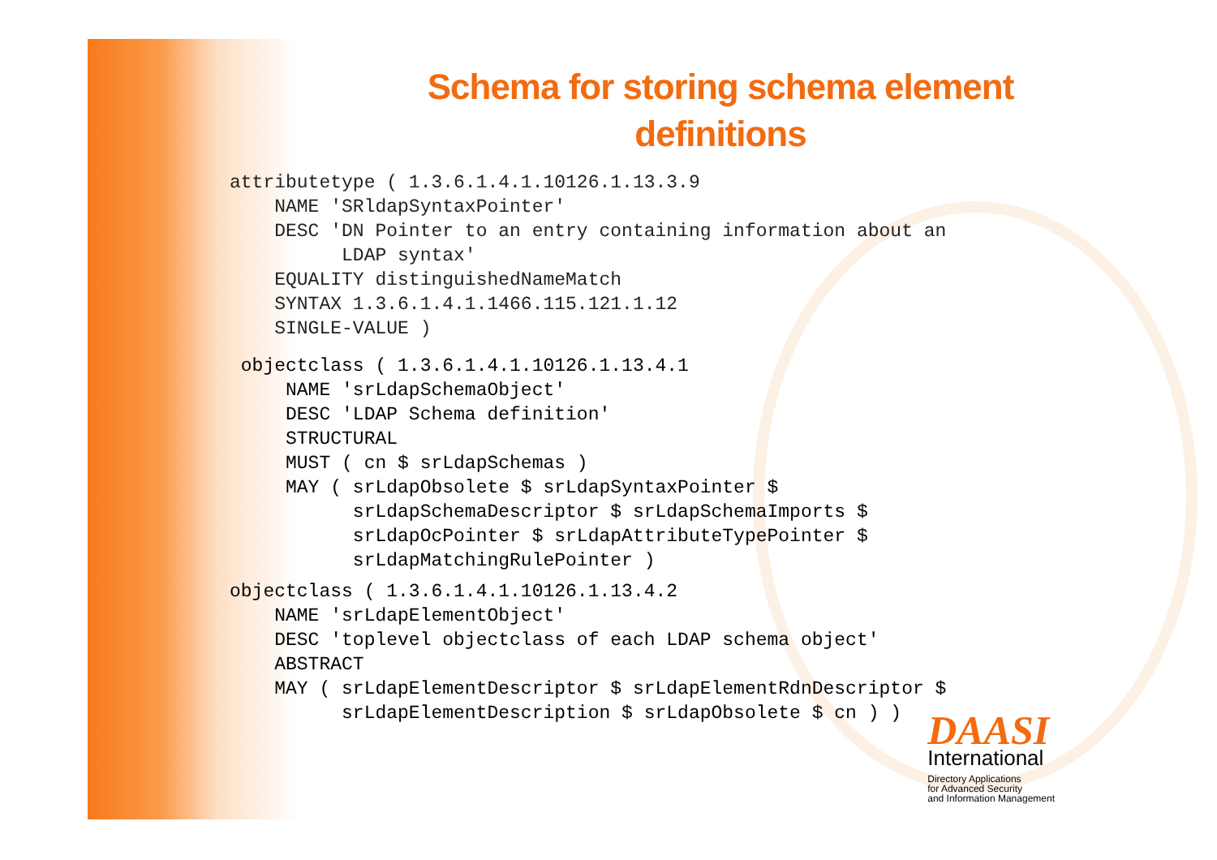Schema for storing schema element definitions
attributetype ( 1.3.6.1.4.1.10126.1.13.3.9
    NAME 'SRldapSyntaxPointer'
    DESC 'DN Pointer to an entry containing information about an
          LDAP syntax'
    EQUALITY distinguishedNameMatch
    SYNTAX 1.3.6.1.4.1.1466.115.121.1.12
    SINGLE-VALUE )
 objectclass ( 1.3.6.1.4.1.10126.1.13.4.1
     NAME 'srLdapSchemaObject'
     DESC 'LDAP Schema definition'
     STRUCTURAL
     MUST ( cn $ srLdapSchemas )
     MAY ( srLdapObsolete $ srLdapSyntaxPointer $
           srLdapSchemaDescriptor $ srLdapSchemaImports $
           srLdapOcPointer $ srLdapAttributeTypePointer $
           srLdapMatchingRulePointer )
objectclass ( 1.3.6.1.4.1.10126.1.13.4.2
    NAME 'srLdapElementObject'
    DESC 'toplevel objectclass of each LDAP schema object'
    ABSTRACT
    MAY ( srLdapElementDescriptor $ srLdapElementRdnDescriptor $
          srLdapElementDescription $ srLdapObsolete $ cn ) )
DAASI
International
Directory Applications
for Advanced Security
and Information Management